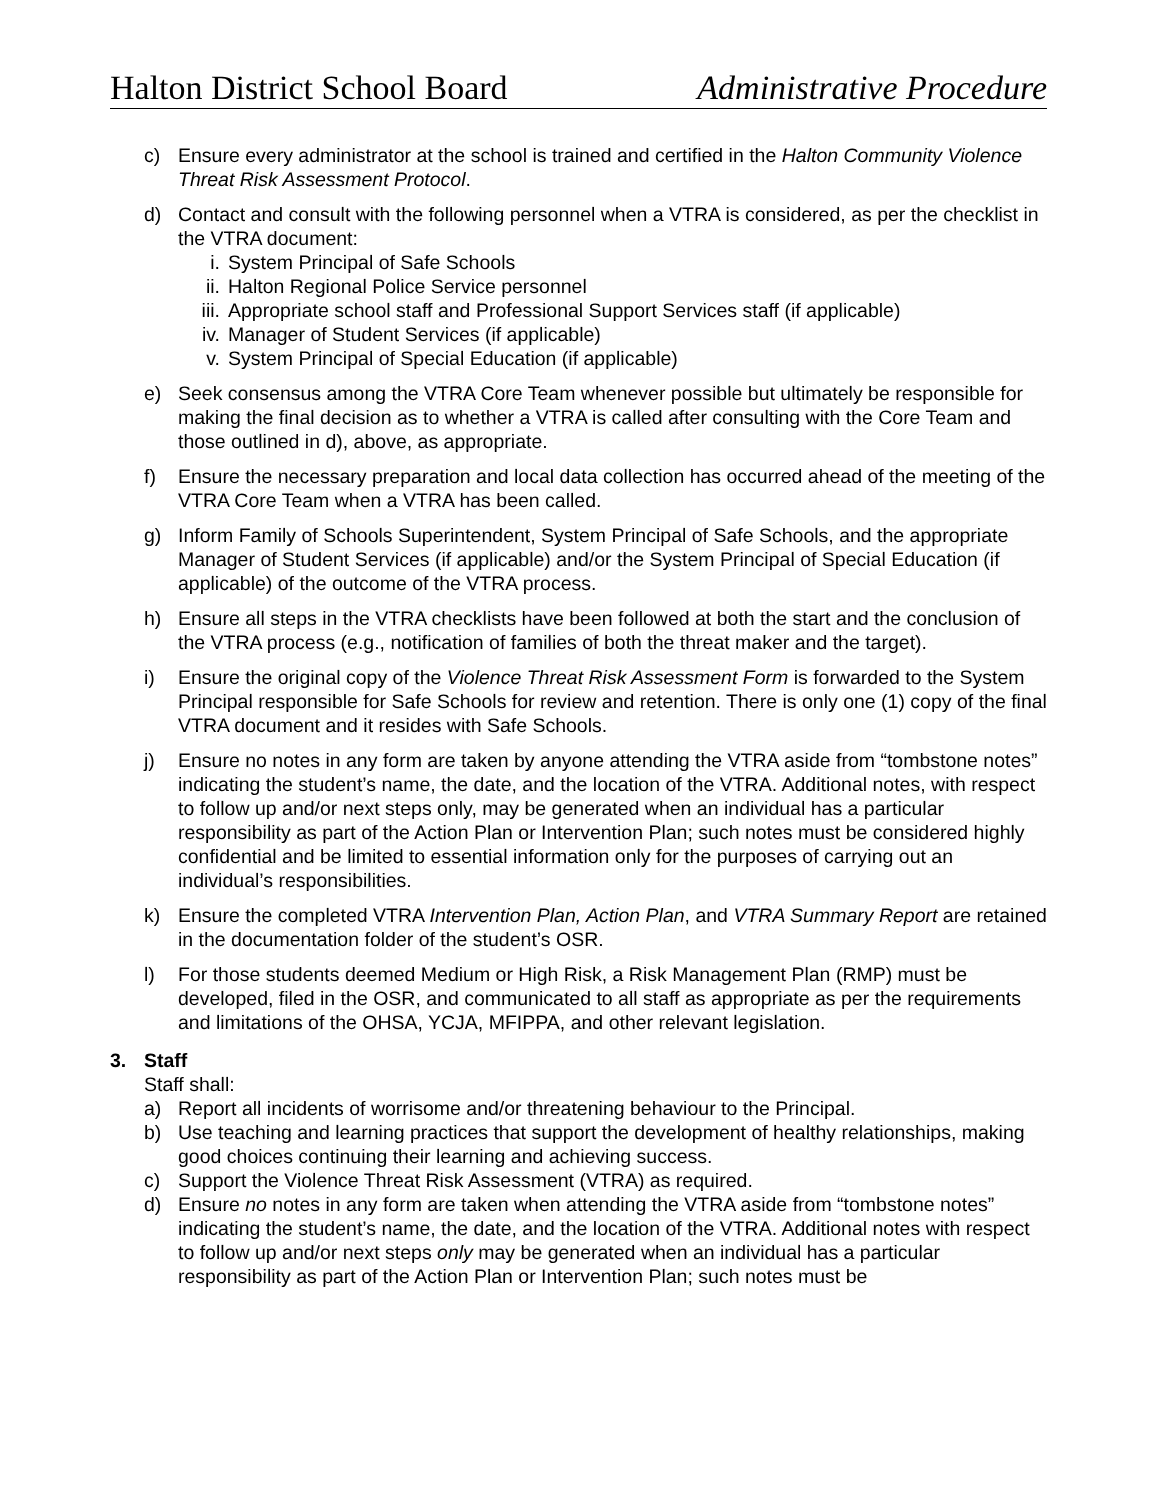Halton District School Board Administrative Procedure
c) Ensure every administrator at the school is trained and certified in the Halton Community Violence Threat Risk Assessment Protocol.
d) Contact and consult with the following personnel when a VTRA is considered, as per the checklist in the VTRA document:
i. System Principal of Safe Schools
ii. Halton Regional Police Service personnel
iii. Appropriate school staff and Professional Support Services staff (if applicable)
iv. Manager of Student Services (if applicable)
v. System Principal of Special Education (if applicable)
e) Seek consensus among the VTRA Core Team whenever possible but ultimately be responsible for making the final decision as to whether a VTRA is called after consulting with the Core Team and those outlined in d), above, as appropriate.
f) Ensure the necessary preparation and local data collection has occurred ahead of the meeting of the VTRA Core Team when a VTRA has been called.
g) Inform Family of Schools Superintendent, System Principal of Safe Schools, and the appropriate Manager of Student Services (if applicable) and/or the System Principal of Special Education (if applicable) of the outcome of the VTRA process.
h) Ensure all steps in the VTRA checklists have been followed at both the start and the conclusion of the VTRA process (e.g., notification of families of both the threat maker and the target).
i) Ensure the original copy of the Violence Threat Risk Assessment Form is forwarded to the System Principal responsible for Safe Schools for review and retention. There is only one (1) copy of the final VTRA document and it resides with Safe Schools.
j) Ensure no notes in any form are taken by anyone attending the VTRA aside from “tombstone notes” indicating the student’s name, the date, and the location of the VTRA. Additional notes, with respect to follow up and/or next steps only, may be generated when an individual has a particular responsibility as part of the Action Plan or Intervention Plan; such notes must be considered highly confidential and be limited to essential information only for the purposes of carrying out an individual’s responsibilities.
k) Ensure the completed VTRA Intervention Plan, Action Plan, and VTRA Summary Report are retained in the documentation folder of the student’s OSR.
l) For those students deemed Medium or High Risk, a Risk Management Plan (RMP) must be developed, filed in the OSR, and communicated to all staff as appropriate as per the requirements and limitations of the OHSA, YCJA, MFIPPA, and other relevant legislation.
3. Staff
Staff shall:
a) Report all incidents of worrisome and/or threatening behaviour to the Principal.
b) Use teaching and learning practices that support the development of healthy relationships, making good choices continuing their learning and achieving success.
c) Support the Violence Threat Risk Assessment (VTRA) as required.
d) Ensure no notes in any form are taken when attending the VTRA aside from “tombstone notes” indicating the student’s name, the date, and the location of the VTRA. Additional notes with respect to follow up and/or next steps only may be generated when an individual has a particular responsibility as part of the Action Plan or Intervention Plan; such notes must be